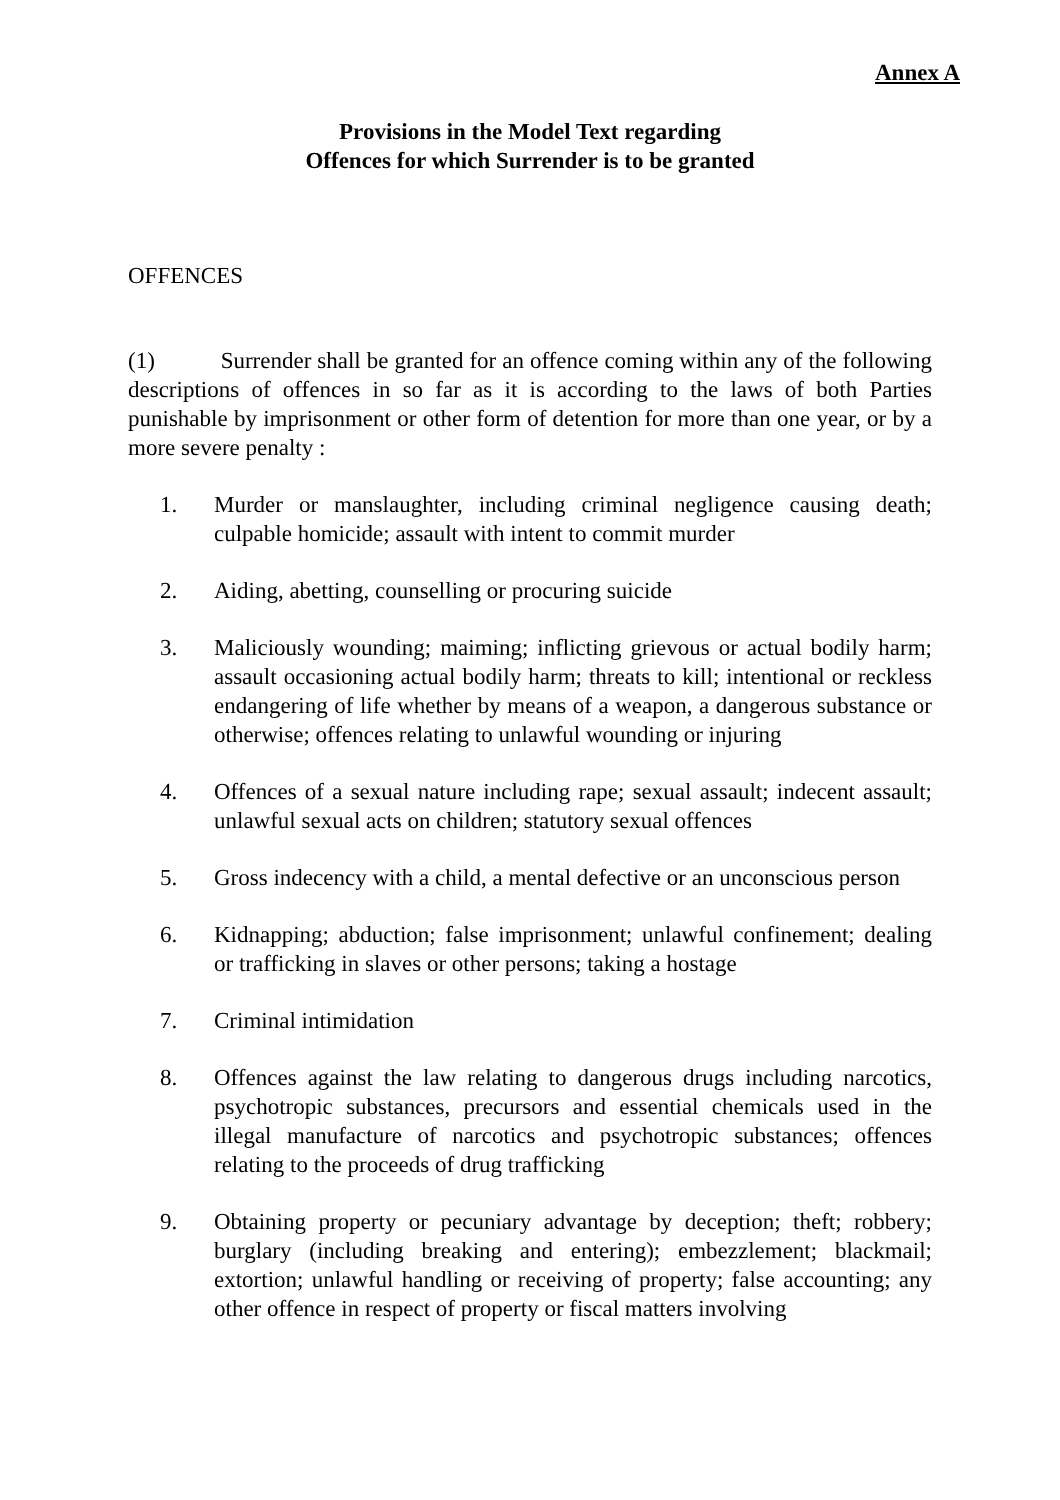Annex A
Provisions in the Model Text regarding
Offences for which Surrender is to be granted
OFFENCES
(1) Surrender shall be granted for an offence coming within any of the following descriptions of offences in so far as it is according to the laws of both Parties punishable by imprisonment or other form of detention for more than one year, or by a more severe penalty :
1. Murder or manslaughter, including criminal negligence causing death; culpable homicide; assault with intent to commit murder
2. Aiding, abetting, counselling or procuring suicide
3. Maliciously wounding; maiming; inflicting grievous or actual bodily harm; assault occasioning actual bodily harm; threats to kill; intentional or reckless endangering of life whether by means of a weapon, a dangerous substance or otherwise; offences relating to unlawful wounding or injuring
4. Offences of a sexual nature including rape; sexual assault; indecent assault; unlawful sexual acts on children; statutory sexual offences
5. Gross indecency with a child, a mental defective or an unconscious person
6. Kidnapping; abduction; false imprisonment; unlawful confinement; dealing or trafficking in slaves or other persons; taking a hostage
7. Criminal intimidation
8. Offences against the law relating to dangerous drugs including narcotics, psychotropic substances, precursors and essential chemicals used in the illegal manufacture of narcotics and psychotropic substances; offences relating to the proceeds of drug trafficking
9. Obtaining property or pecuniary advantage by deception; theft; robbery; burglary (including breaking and entering); embezzlement; blackmail; extortion; unlawful handling or receiving of property; false accounting; any other offence in respect of property or fiscal matters involving